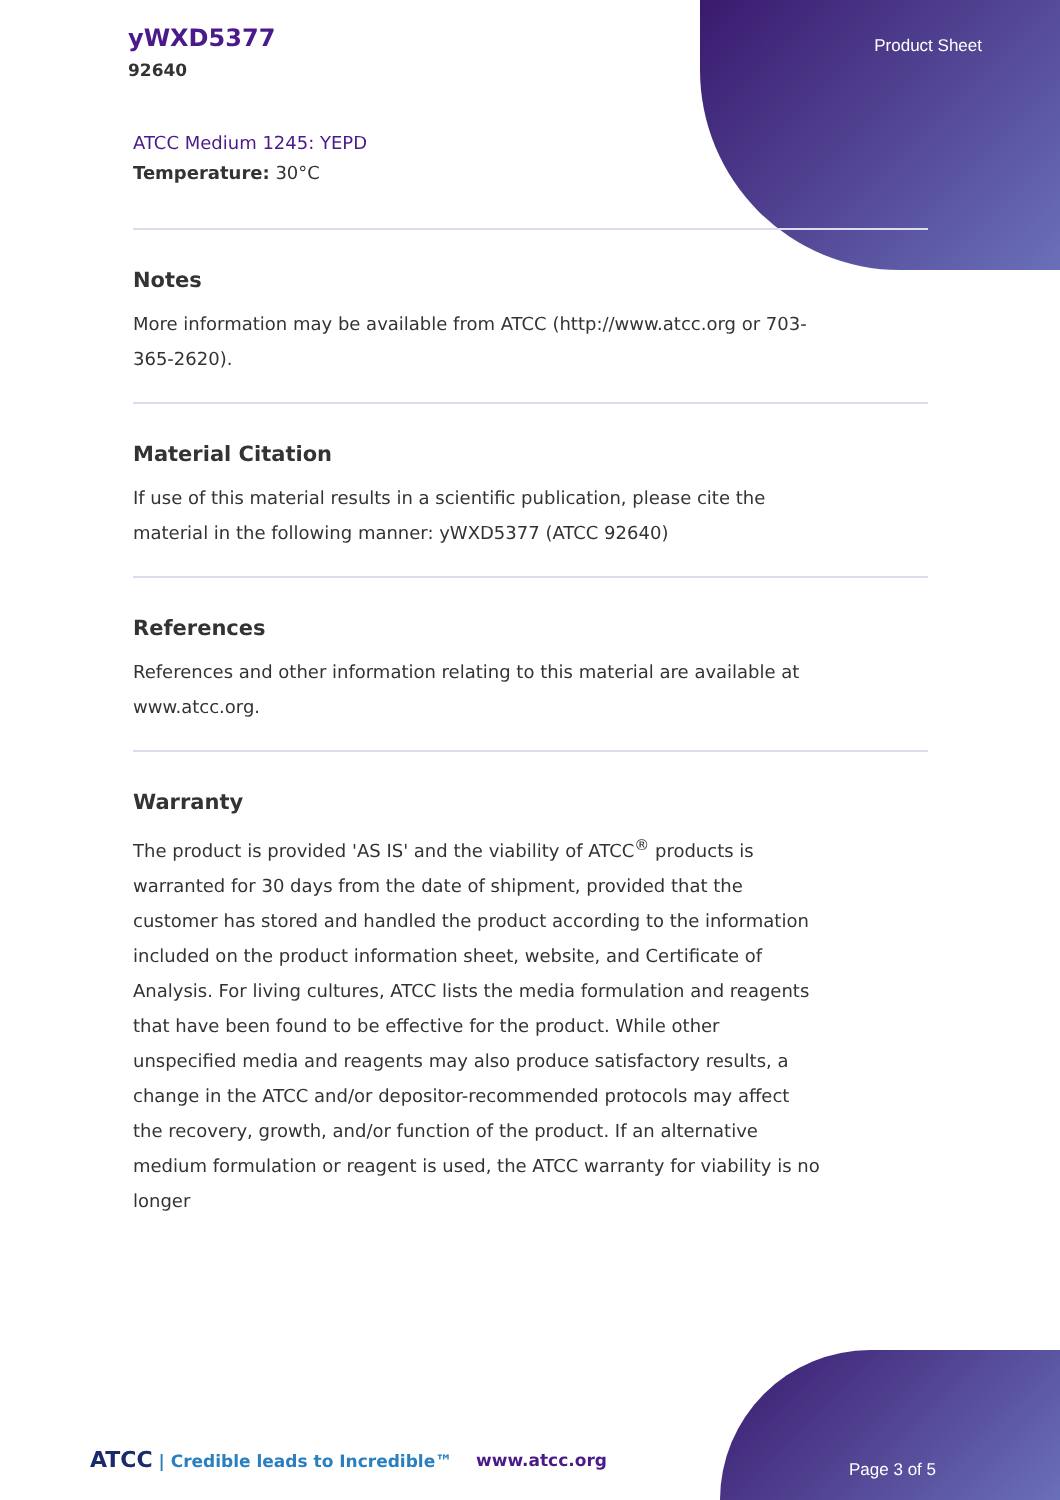yWXD5377
92640
Product Sheet
ATCC Medium 1245: YEPD
Temperature: 30°C
Notes
More information may be available from ATCC (http://www.atcc.org or 703-365-2620).
Material Citation
If use of this material results in a scientific publication, please cite the material in the following manner: yWXD5377 (ATCC 92640)
References
References and other information relating to this material are available at www.atcc.org.
Warranty
The product is provided 'AS IS' and the viability of ATCC<sup>®</sup> products is warranted for 30 days from the date of shipment, provided that the customer has stored and handled the product according to the information included on the product information sheet, website, and Certificate of Analysis. For living cultures, ATCC lists the media formulation and reagents that have been found to be effective for the product. While other unspecified media and reagents may also produce satisfactory results, a change in the ATCC and/or depositor-recommended protocols may affect the recovery, growth, and/or function of the product. If an alternative medium formulation or reagent is used, the ATCC warranty for viability is no longer
ATCC | Credible leads to Incredible™
www.atcc.org Page 3 of 5